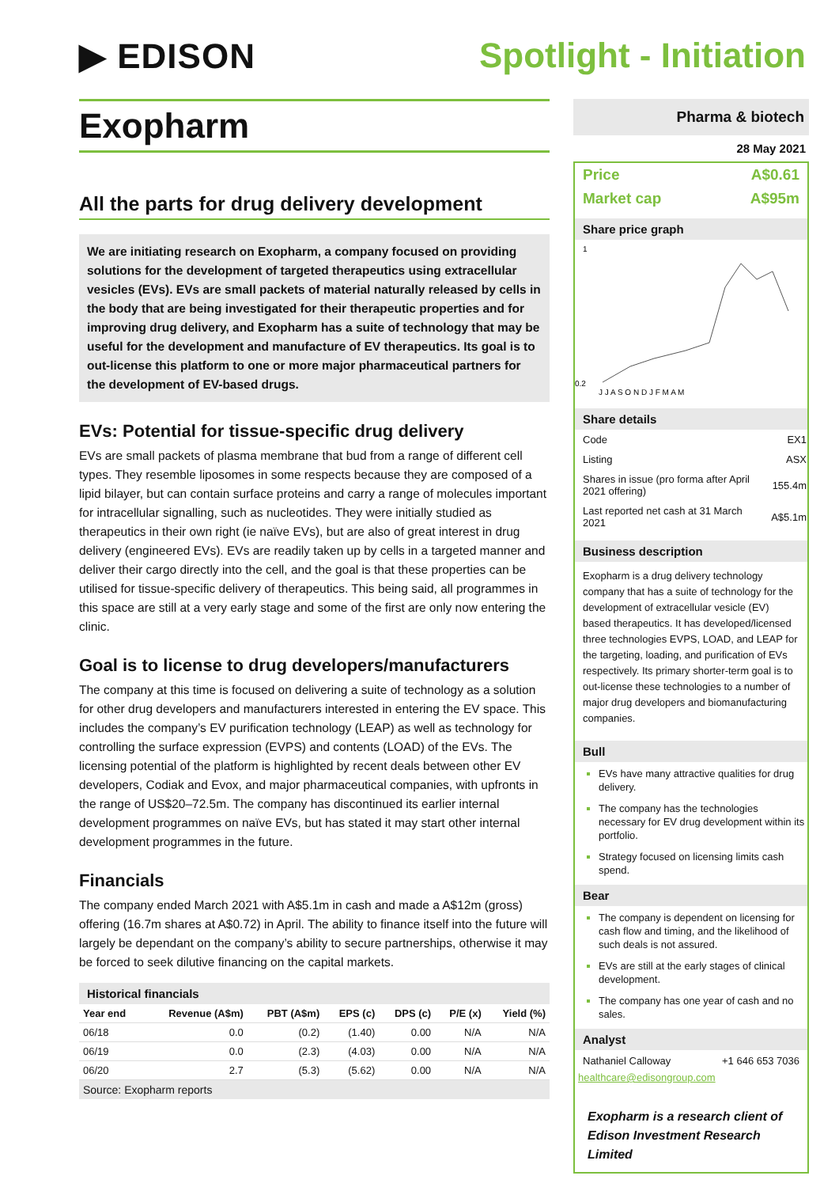▶ EDISON Spotlight - Initiation
Exopharm
All the parts for drug delivery development
We are initiating research on Exopharm, a company focused on providing solutions for the development of targeted therapeutics using extracellular vesicles (EVs). EVs are small packets of material naturally released by cells in the body that are being investigated for their therapeutic properties and for improving drug delivery, and Exopharm has a suite of technology that may be useful for the development and manufacture of EV therapeutics. Its goal is to out-license this platform to one or more major pharmaceutical partners for the development of EV-based drugs.
EVs: Potential for tissue-specific drug delivery
EVs are small packets of plasma membrane that bud from a range of different cell types. They resemble liposomes in some respects because they are composed of a lipid bilayer, but can contain surface proteins and carry a range of molecules important for intracellular signalling, such as nucleotides. They were initially studied as therapeutics in their own right (ie naïve EVs), but are also of great interest in drug delivery (engineered EVs). EVs are readily taken up by cells in a targeted manner and deliver their cargo directly into the cell, and the goal is that these properties can be utilised for tissue-specific delivery of therapeutics. This being said, all programmes in this space are still at a very early stage and some of the first are only now entering the clinic.
Goal is to license to drug developers/manufacturers
The company at this time is focused on delivering a suite of technology as a solution for other drug developers and manufacturers interested in entering the EV space. This includes the company’s EV purification technology (LEAP) as well as technology for controlling the surface expression (EVPS) and contents (LOAD) of the EVs. The licensing potential of the platform is highlighted by recent deals between other EV developers, Codiak and Evox, and major pharmaceutical companies, with upfronts in the range of US$20–72.5m. The company has discontinued its earlier internal development programmes on naïve EVs, but has stated it may start other internal development programmes in the future.
Financials
The company ended March 2021 with A$5.1m in cash and made a A$12m (gross) offering (16.7m shares at A$0.72) in April. The ability to finance itself into the future will largely be dependant on the company’s ability to secure partnerships, otherwise it may be forced to seek dilutive financing on the capital markets.
Historical financials
| Year end | Revenue (A$m) | PBT (A$m) | EPS (c) | DPS (c) | P/E (x) | Yield (%) |
| --- | --- | --- | --- | --- | --- | --- |
| 06/18 | 0.0 | (0.2) | (1.40) | 0.00 | N/A | N/A |
| 06/19 | 0.0 | (2.3) | (4.03) | 0.00 | N/A | N/A |
| 06/20 | 2.7 | (5.3) | (5.62) | 0.00 | N/A | N/A |
Source: Exopharm reports
Pharma & biotech
28 May 2021
Price A$0.61
Market cap A$95m
Share price graph
1
0.2
J J A S O N D J F M A M
Share details
| Code | EX1 |
| Listing | ASX |
| Shares in issue (pro forma after April 2021 offering) | 155.4m |
| Last reported net cash at 31 March 2021 | A$5.1m |
Business description
Exopharm is a drug delivery technology company that has a suite of technology for the development of extracellular vesicle (EV) based therapeutics. It has developed/licensed three technologies EVPS, LOAD, and LEAP for the targeting, loading, and purification of EVs respectively. Its primary shorter-term goal is to out-license these technologies to a number of major drug developers and biomanufacturing companies.
Bull
EVs have many attractive qualities for drug delivery.
The company has the technologies necessary for EV drug development within its portfolio.
Strategy focused on licensing limits cash spend.
Bear
The company is dependent on licensing for cash flow and timing, and the likelihood of such deals is not assured.
EVs are still at the early stages of clinical development.
The company has one year of cash and no sales.
Analyst
Nathaniel Calloway +1 646 653 7036
healthcare@edisongroup.com
Exopharm is a research client of Edison Investment Research Limited